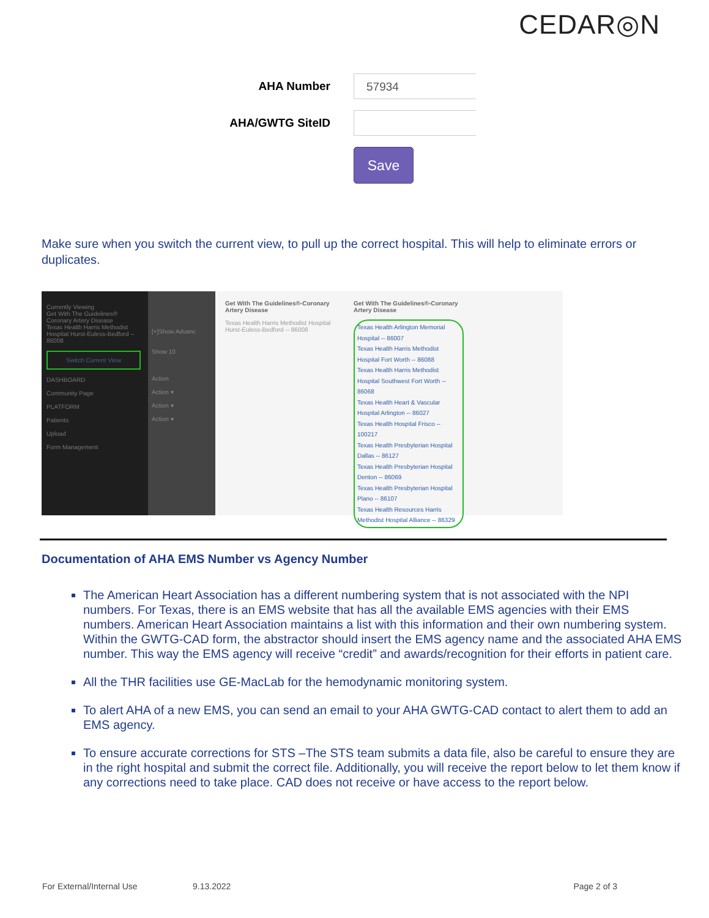CEDAR◎N
AHA Number
57934
AHA/GWTG SiteID
Save
Make sure when you switch the current view, to pull up the correct hospital. This will help to eliminate errors or duplicates.
Currently Viewing
Get With The Guidelines® Coronary Artery Disease
Texas Health Harris Methodist Hospital Hurst-Euless-Bedford -- 86008
Switch Current View
DASHBOARD
Community Page
PLATFORM
Patients
Upload
Form Management
[+]Show Advanc
Show 10
Action
Action ▾
Action ▾
Action ▾
Get With The Guidelines®-Coronary Artery Disease
Texas Health Harris Methodist Hospital Hurst-Euless-Bedford -- 86008
Get With The Guidelines®-Coronary Artery Disease
Texas Health Arlington Memorial Hospital -- 86007
Texas Health Harris Methodist Hospital Fort Worth -- 86088
Texas Health Harris Methodist Hospital Southwest Fort Worth -- 86068
Texas Health Heart & Vascular Hospital Arlington -- 86027
Texas Health Hospital Frisco -- 100217
Texas Health Presbyterian Hospital Dallas -- 86127
Texas Health Presbyterian Hospital Denton -- 86069
Texas Health Presbyterian Hospital Plano -- 86107
Texas Health Resources Harris Methodist Hospital Alliance -- 86329
Documentation of AHA EMS Number vs Agency Number
The American Heart Association has a different numbering system that is not associated with the NPI numbers. For Texas, there is an EMS website that has all the available EMS agencies with their EMS numbers. American Heart Association maintains a list with this information and their own numbering system. Within the GWTG-CAD form, the abstractor should insert the EMS agency name and the associated AHA EMS number. This way the EMS agency will receive “credit” and awards/recognition for their efforts in patient care.
All the THR facilities use GE-MacLab for the hemodynamic monitoring system.
To alert AHA of a new EMS, you can send an email to your AHA GWTG-CAD contact to alert them to add an EMS agency.
To ensure accurate corrections for STS –The STS team submits a data file, also be careful to ensure they are in the right hospital and submit the correct file. Additionally, you will receive the report below to let them know if any corrections need to take place. CAD does not receive or have access to the report below.
For External/Internal Use 9.13.2022 Page 2 of 3